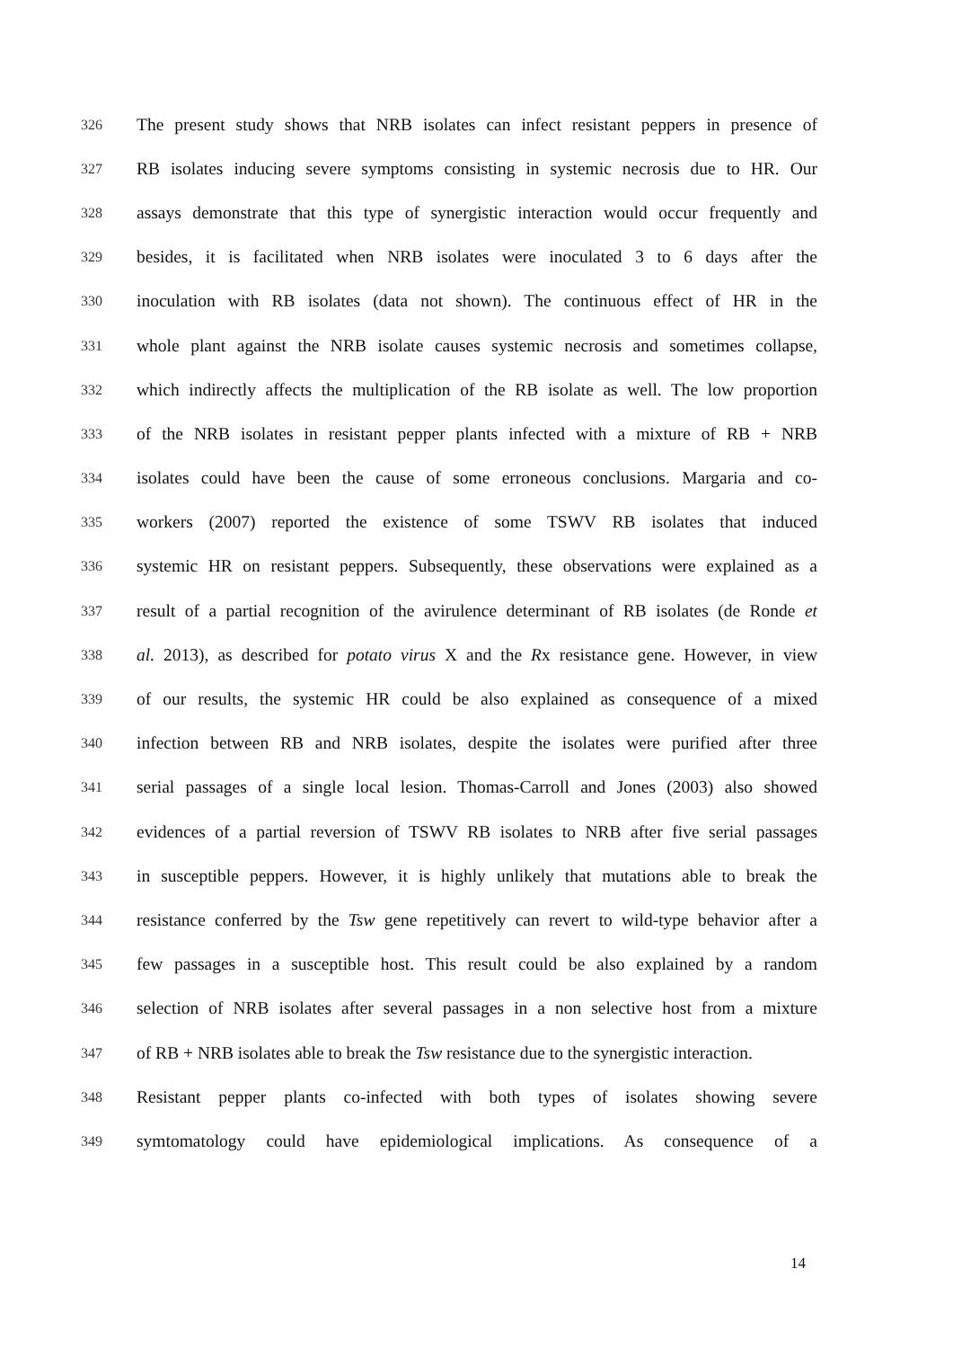326 The present study shows that NRB isolates can infect resistant peppers in presence of
327 RB isolates inducing severe symptoms consisting in systemic necrosis due to HR. Our
328 assays demonstrate that this type of synergistic interaction would occur frequently and
329 besides, it is facilitated when NRB isolates were inoculated 3 to 6 days after the
330 inoculation with RB isolates (data not shown). The continuous effect of HR in the
331 whole plant against the NRB isolate causes systemic necrosis and sometimes collapse,
332 which indirectly affects the multiplication of the RB isolate as well. The low proportion
333 of the NRB isolates in resistant pepper plants infected with a mixture of RB + NRB
334 isolates could have been the cause of some erroneous conclusions. Margaria and co-
335 workers (2007) reported the existence of some TSWV RB isolates that induced
336 systemic HR on resistant peppers. Subsequently, these observations were explained as a
337 result of a partial recognition of the avirulence determinant of RB isolates (de Ronde et
338 al. 2013), as described for potato virus X and the Rx resistance gene. However, in view
339 of our results, the systemic HR could be also explained as consequence of a mixed
340 infection between RB and NRB isolates, despite the isolates were purified after three
341 serial passages of a single local lesion. Thomas-Carroll and Jones (2003) also showed
342 evidences of a partial reversion of TSWV RB isolates to NRB after five serial passages
343 in susceptible peppers. However, it is highly unlikely that mutations able to break the
344 resistance conferred by the Tsw gene repetitively can revert to wild-type behavior after a
345 few passages in a susceptible host. This result could be also explained by a random
346 selection of NRB isolates after several passages in a non selective host from a mixture
347 of RB + NRB isolates able to break the Tsw resistance due to the synergistic interaction.
348 Resistant pepper plants co-infected with both types of isolates showing severe
349 symtomatology could have epidemiological implications. As consequence of a
14